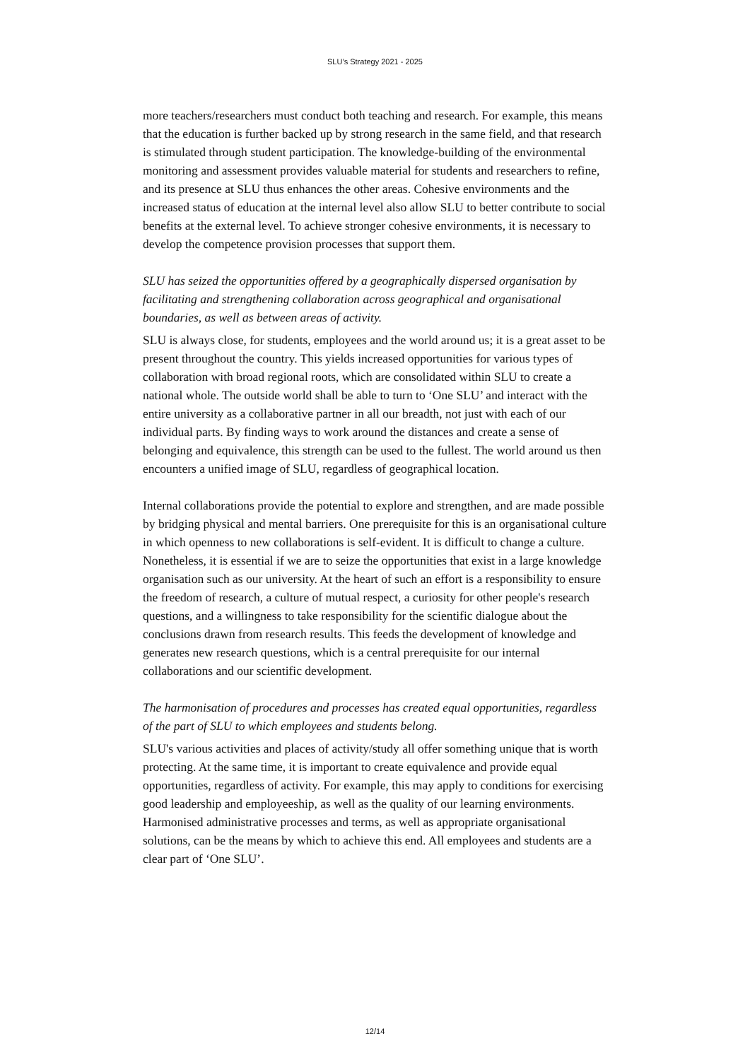SLU’s Strategy 2021 - 2025
more teachers/researchers must conduct both teaching and research. For example, this means that the education is further backed up by strong research in the same field, and that research is stimulated through student participation. The knowledge-building of the environmental monitoring and assessment provides valuable material for students and researchers to refine, and its presence at SLU thus enhances the other areas. Cohesive environments and the increased status of education at the internal level also allow SLU to better contribute to social benefits at the external level. To achieve stronger cohesive environments, it is necessary to develop the competence provision processes that support them.
SLU has seized the opportunities offered by a geographically dispersed organisation by facilitating and strengthening collaboration across geographical and organisational boundaries, as well as between areas of activity.
SLU is always close, for students, employees and the world around us; it is a great asset to be present throughout the country. This yields increased opportunities for various types of collaboration with broad regional roots, which are consolidated within SLU to create a national whole. The outside world shall be able to turn to ‘One SLU’ and interact with the entire university as a collaborative partner in all our breadth, not just with each of our individual parts. By finding ways to work around the distances and create a sense of belonging and equivalence, this strength can be used to the fullest. The world around us then encounters a unified image of SLU, regardless of geographical location.
Internal collaborations provide the potential to explore and strengthen, and are made possible by bridging physical and mental barriers. One prerequisite for this is an organisational culture in which openness to new collaborations is self-evident. It is difficult to change a culture. Nonetheless, it is essential if we are to seize the opportunities that exist in a large knowledge organisation such as our university. At the heart of such an effort is a responsibility to ensure the freedom of research, a culture of mutual respect, a curiosity for other people's research questions, and a willingness to take responsibility for the scientific dialogue about the conclusions drawn from research results. This feeds the development of knowledge and generates new research questions, which is a central prerequisite for our internal collaborations and our scientific development.
The harmonisation of procedures and processes has created equal opportunities, regardless of the part of SLU to which employees and students belong.
SLU's various activities and places of activity/study all offer something unique that is worth protecting. At the same time, it is important to create equivalence and provide equal opportunities, regardless of activity. For example, this may apply to conditions for exercising good leadership and employeeship, as well as the quality of our learning environments. Harmonised administrative processes and terms, as well as appropriate organisational solutions, can be the means by which to achieve this end. All employees and students are a clear part of ‘One SLU’.
12/14